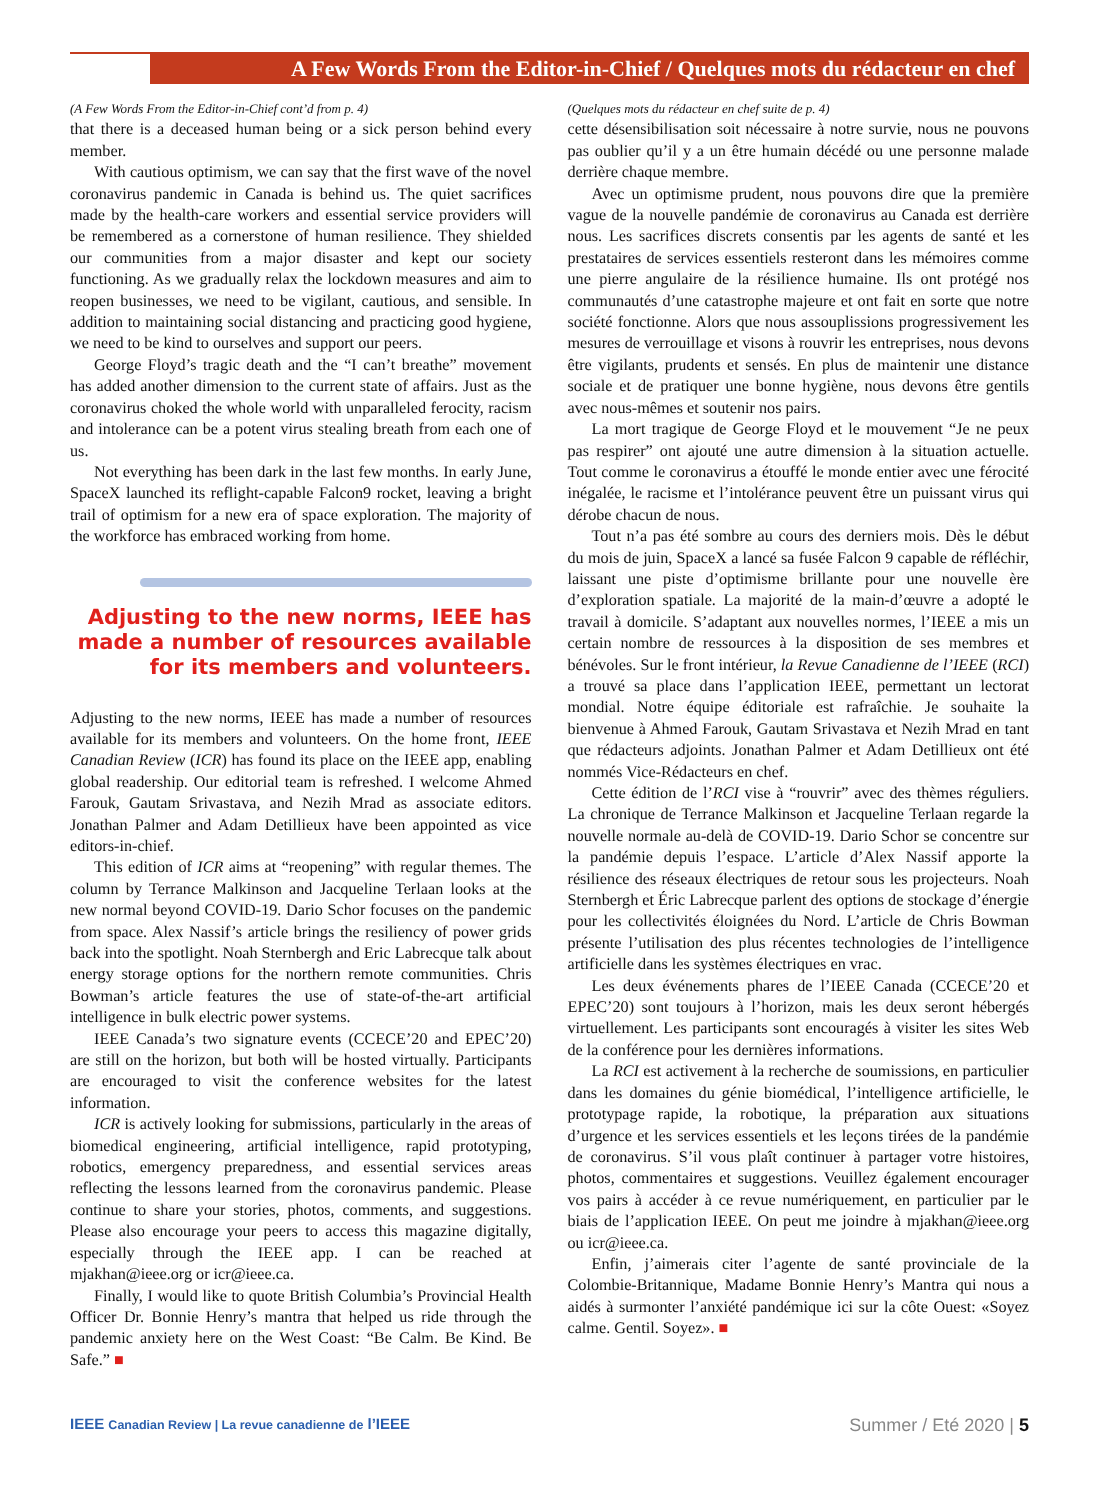A Few Words From the Editor-in-Chief / Quelques mots du rédacteur en chef
(A Few Words From the Editor-in-Chief cont’d from p. 4)
that there is a deceased human being or a sick person behind every member.
With cautious optimism, we can say that the first wave of the novel coronavirus pandemic in Canada is behind us. The quiet sacrifices made by the health-care workers and essential service providers will be remembered as a cornerstone of human resilience. They shielded our communities from a major disaster and kept our society functioning. As we gradually relax the lockdown measures and aim to reopen businesses, we need to be vigilant, cautious, and sensible. In addition to maintaining social distancing and practicing good hygiene, we need to be kind to ourselves and support our peers.
George Floyd’s tragic death and the “I can’t breathe” movement has added another dimension to the current state of affairs. Just as the coronavirus choked the whole world with unparalleled ferocity, racism and intolerance can be a potent virus stealing breath from each one of us.
Not everything has been dark in the last few months. In early June, SpaceX launched its reflight-capable Falcon9 rocket, leaving a bright trail of optimism for a new era of space exploration. The majority of the workforce has embraced working from home.
Adjusting to the new norms, IEEE has made a number of resources available for its members and volunteers.
Adjusting to the new norms, IEEE has made a number of resources available for its members and volunteers. On the home front, IEEE Canadian Review (ICR) has found its place on the IEEE app, enabling global readership. Our editorial team is refreshed. I welcome Ahmed Farouk, Gautam Srivastava, and Nezih Mrad as associate editors. Jonathan Palmer and Adam Detillieux have been appointed as vice editors-in-chief.
This edition of ICR aims at “reopening” with regular themes. The column by Terrance Malkinson and Jacqueline Terlaan looks at the new normal beyond COVID-19. Dario Schor focuses on the pandemic from space. Alex Nassif’s article brings the resiliency of power grids back into the spotlight. Noah Sternbergh and Eric Labrecque talk about energy storage options for the northern remote communities. Chris Bowman’s article features the use of state-of-the-art artificial intelligence in bulk electric power systems.
IEEE Canada’s two signature events (CCECE’20 and EPEC’20) are still on the horizon, but both will be hosted virtually. Participants are encouraged to visit the conference websites for the latest information.
ICR is actively looking for submissions, particularly in the areas of biomedical engineering, artificial intelligence, rapid prototyping, robotics, emergency preparedness, and essential services areas reflecting the lessons learned from the coronavirus pandemic. Please continue to share your stories, photos, comments, and suggestions. Please also encourage your peers to access this magazine digitally, especially through the IEEE app. I can be reached at mjakhan@ieee.org or icr@ieee.ca.
Finally, I would like to quote British Columbia’s Provincial Health Officer Dr. Bonnie Henry’s mantra that helped us ride through the pandemic anxiety here on the West Coast: “Be Calm. Be Kind. Be Safe.” ■
(Quelques mots du rédacteur en chef suite de p. 4)
cette désensibilisation soit nécessaire à notre survie, nous ne pouvons pas oublier qu’il y a un être humain décédé ou une personne malade derrière chaque membre.
Avec un optimisme prudent, nous pouvons dire que la première vague de la nouvelle pandémie de coronavirus au Canada est derrière nous. Les sacrifices discrets consentis par les agents de santé et les prestataires de services essentiels resteront dans les mémoires comme une pierre angulaire de la résilience humaine. Ils ont protégé nos communautés d’une catastrophe majeure et ont fait en sorte que notre société fonctionne. Alors que nous assouplissions progressivement les mesures de verrouillage et visons à rouvrir les entreprises, nous devons être vigilants, prudents et sensés. En plus de maintenir une distance sociale et de pratiquer une bonne hygiène, nous devons être gentils avec nous-mêmes et soutenir nos pairs.
La mort tragique de George Floyd et le mouvement “Je ne peux pas respirer” ont ajouté une autre dimension à la situation actuelle. Tout comme le coronavirus a étouffé le monde entier avec une férocité inégalée, le racisme et l’intolérance peuvent être un puissant virus qui dérobe chacun de nous.
Tout n’a pas été sombre au cours des derniers mois. Dès le début du mois de juin, SpaceX a lancé sa fusée Falcon 9 capable de réfléchir, laissant une piste d’optimisme brillante pour une nouvelle ère d’exploration spatiale. La majorité de la main-d’œuvre a adopté le travail à domicile. S’adaptant aux nouvelles normes, l’IEEE a mis un certain nombre de ressources à la disposition de ses membres et bénévoles. Sur le front intérieur, la Revue Canadienne de l’IEEE (RCI) a trouvé sa place dans l’application IEEE, permettant un lectorat mondial. Notre équipe éditoriale est rafraîchie. Je souhaite la bienvenue à Ahmed Farouk, Gautam Srivastava et Nezih Mrad en tant que rédacteurs adjoints. Jonathan Palmer et Adam Detillieux ont été nommés Vice-Rédacteurs en chef.
Cette édition de l’RCI vise à “rouvrir” avec des thèmes réguliers. La chronique de Terrance Malkinson et Jacqueline Terlaan regarde la nouvelle normale au-delà de COVID-19. Dario Schor se concentre sur la pandémie depuis l’espace. L’article d’Alex Nassif apporte la résilience des réseaux électriques de retour sous les projecteurs. Noah Sternbergh et Éric Labrecque parlent des options de stockage d’énergie pour les collectivités éloignées du Nord. L’article de Chris Bowman présente l’utilisation des plus récentes technologies de l’intelligence artificielle dans les systèmes électriques en vrac.
Les deux événements phares de l’IEEE Canada (CCECE’20 et EPEC’20) sont toujours à l’horizon, mais les deux seront hébergés virtuellement. Les participants sont encouragés à visiter les sites Web de la conférence pour les dernières informations.
La RCI est activement à la recherche de soumissions, en particulier dans les domaines du génie biomédical, l’intelligence artificielle, le prototypage rapide, la robotique, la préparation aux situations d’urgence et les services essentiels et les leçons tirées de la pandémie de coronavirus. S’il vous plaît continuer à partager votre histoires, photos, commentaires et suggestions. Veuillez également encourager vos pairs à accéder à ce revue numériquement, en particulier par le biais de l’application IEEE. On peut me joindre à mjakhan@ieee.org ou icr@ieee.ca.
Enfin, j’aimerais citer l’agente de santé provinciale de la Colombie-Britannique, Madame Bonnie Henry’s Mantra qui nous a aidés à surmonter l’anxiété pandémique ici sur la côte Ouest: «Soyez calme. Gentil. Soyez». ■
IEEE Canadian Review | La revue canadienne de l’IEEE Summer / Eté 2020 | 5